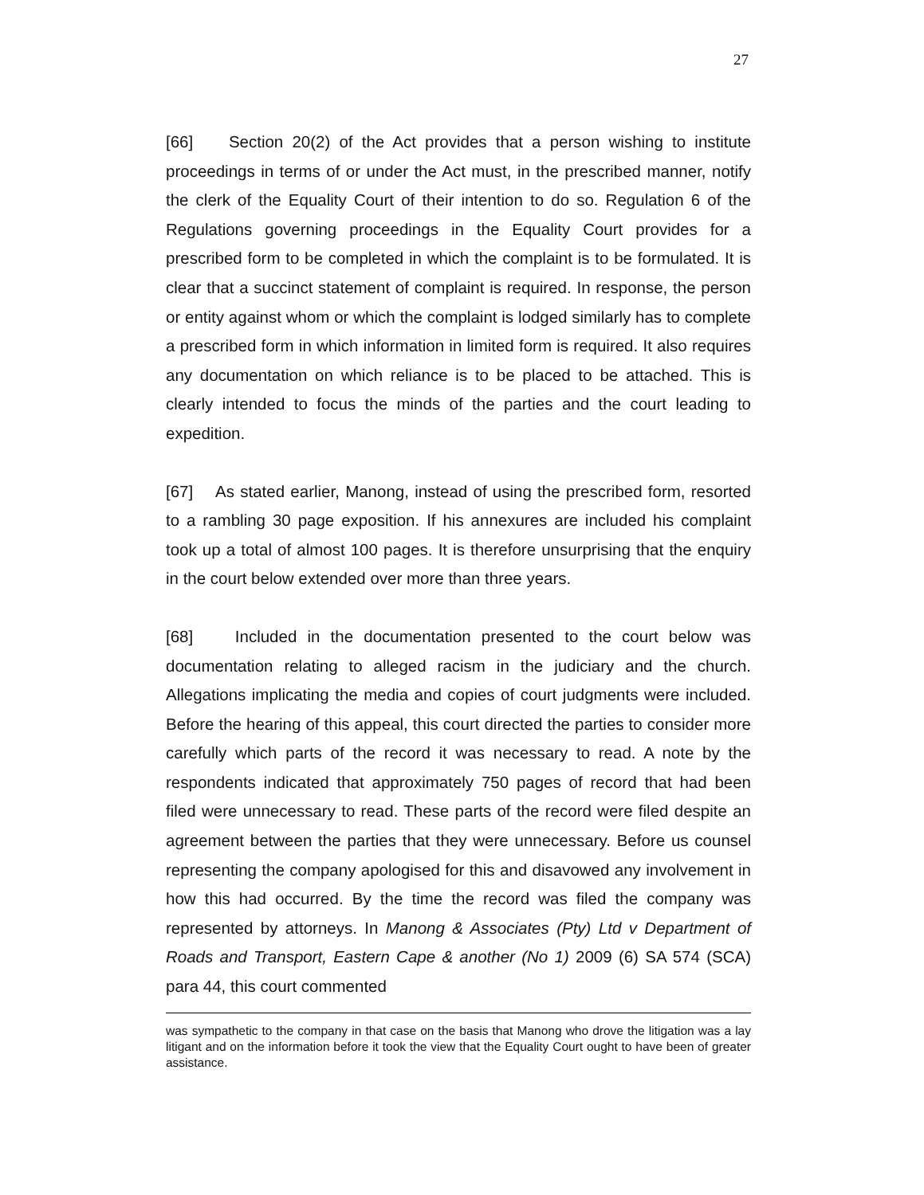27
[66] Section 20(2) of the Act provides that a person wishing to institute proceedings in terms of or under the Act must, in the prescribed manner, notify the clerk of the Equality Court of their intention to do so. Regulation 6 of the Regulations governing proceedings in the Equality Court provides for a prescribed form to be completed in which the complaint is to be formulated. It is clear that a succinct statement of complaint is required. In response, the person or entity against whom or which the complaint is lodged similarly has to complete a prescribed form in which information in limited form is required. It also requires any documentation on which reliance is to be placed to be attached. This is clearly intended to focus the minds of the parties and the court leading to expedition.
[67] As stated earlier, Manong, instead of using the prescribed form, resorted to a rambling 30 page exposition. If his annexures are included his complaint took up a total of almost 100 pages. It is therefore unsurprising that the enquiry in the court below extended over more than three years.
[68] Included in the documentation presented to the court below was documentation relating to alleged racism in the judiciary and the church. Allegations implicating the media and copies of court judgments were included. Before the hearing of this appeal, this court directed the parties to consider more carefully which parts of the record it was necessary to read. A note by the respondents indicated that approximately 750 pages of record that had been filed were unnecessary to read. These parts of the record were filed despite an agreement between the parties that they were unnecessary. Before us counsel representing the company apologised for this and disavowed any involvement in how this had occurred. By the time the record was filed the company was represented by attorneys. In Manong & Associates (Pty) Ltd v Department of Roads and Transport, Eastern Cape & another (No 1) 2009 (6) SA 574 (SCA) para 44, this court commented
was sympathetic to the company in that case on the basis that Manong who drove the litigation was a lay litigant and on the information before it took the view that the Equality Court ought to have been of greater assistance.